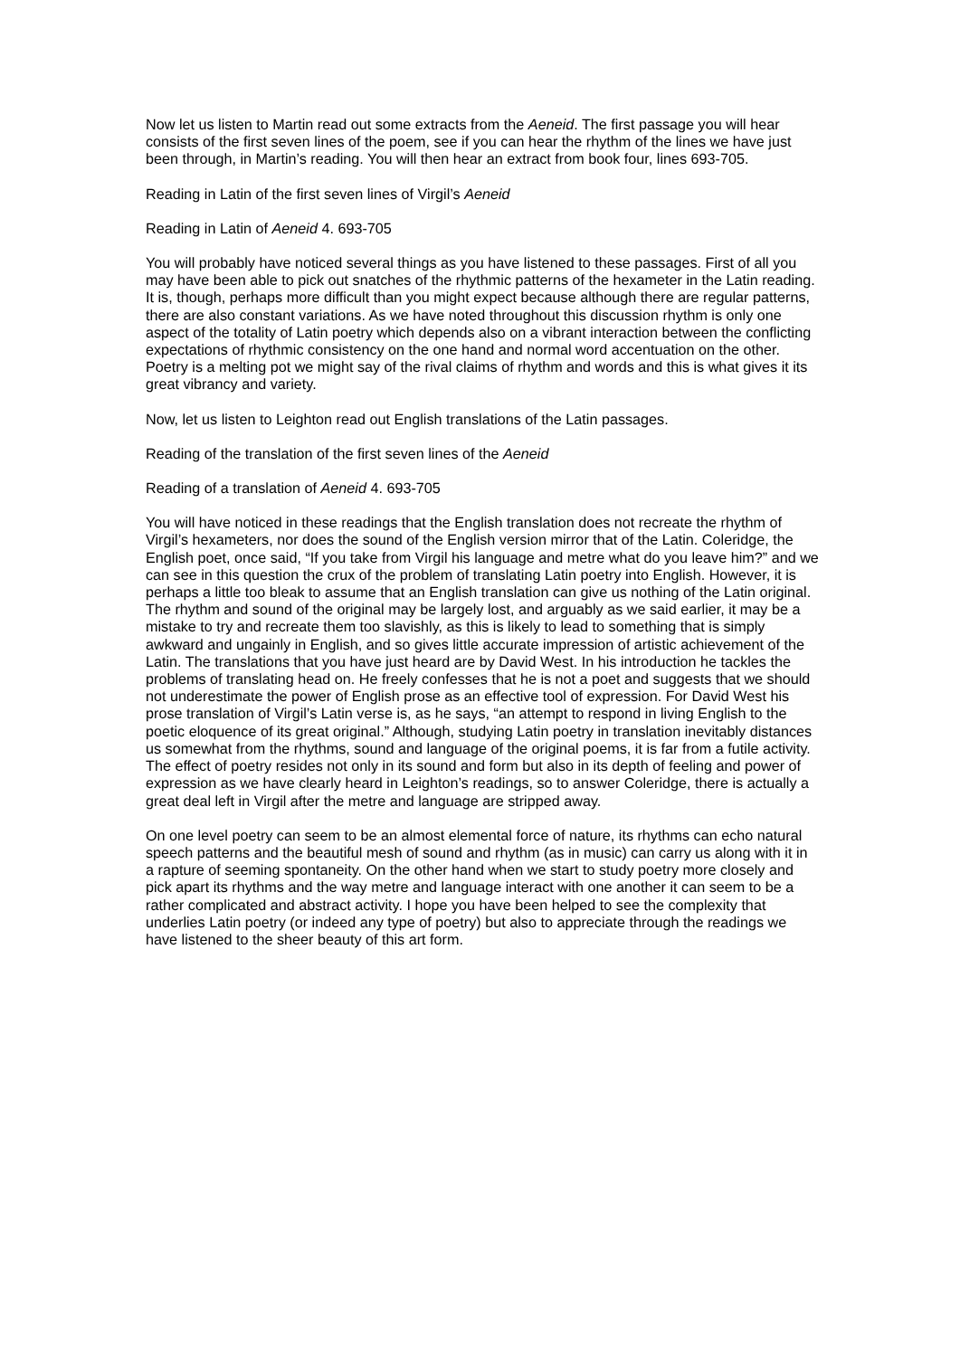Now let us listen to Martin read out some extracts from the Aeneid. The first passage you will hear consists of the first seven lines of the poem, see if you can hear the rhythm of the lines we have just been through, in Martin’s reading. You will then hear an extract from book four, lines 693-705.
Reading in Latin of the first seven lines of Virgil’s Aeneid
Reading in Latin of Aeneid 4. 693-705
You will probably have noticed several things as you have listened to these passages. First of all you may have been able to pick out snatches of the rhythmic patterns of the hexameter in the Latin reading. It is, though, perhaps more difficult than you might expect because although there are regular patterns, there are also constant variations. As we have noted throughout this discussion rhythm is only one aspect of the totality of Latin poetry which depends also on a vibrant interaction between the conflicting expectations of rhythmic consistency on the one hand and normal word accentuation on the other. Poetry is a melting pot we might say of the rival claims of rhythm and words and this is what gives it its great vibrancy and variety.
Now, let us listen to Leighton read out English translations of the Latin passages.
Reading of the translation of the first seven lines of the Aeneid
Reading of a translation of Aeneid 4. 693-705
You will have noticed in these readings that the English translation does not recreate the rhythm of Virgil’s hexameters, nor does the sound of the English version mirror that of the Latin. Coleridge, the English poet, once said, “If you take from Virgil his language and metre what do you leave him?” and we can see in this question the crux of the problem of translating Latin poetry into English. However, it is perhaps a little too bleak to assume that an English translation can give us nothing of the Latin original. The rhythm and sound of the original may be largely lost, and arguably as we said earlier, it may be a mistake to try and recreate them too slavishly, as this is likely to lead to something that is simply awkward and ungainly in English, and so gives little accurate impression of artistic achievement of the Latin. The translations that you have just heard are by David West. In his introduction he tackles the problems of translating head on. He freely confesses that he is not a poet and suggests that we should not underestimate the power of English prose as an effective tool of expression. For David West his prose translation of Virgil’s Latin verse is, as he says, “an attempt to respond in living English to the poetic eloquence of its great original.” Although, studying Latin poetry in translation inevitably distances us somewhat from the rhythms, sound and language of the original poems, it is far from a futile activity. The effect of poetry resides not only in its sound and form but also in its depth of feeling and power of expression as we have clearly heard in Leighton’s readings, so to answer Coleridge, there is actually a great deal left in Virgil after the metre and language are stripped away.
On one level poetry can seem to be an almost elemental force of nature, its rhythms can echo natural speech patterns and the beautiful mesh of sound and rhythm (as in music) can carry us along with it in a rapture of seeming spontaneity. On the other hand when we start to study poetry more closely and pick apart its rhythms and the way metre and language interact with one another it can seem to be a rather complicated and abstract activity. I hope you have been helped to see the complexity that underlies Latin poetry (or indeed any type of poetry) but also to appreciate through the readings we have listened to the sheer beauty of this art form.